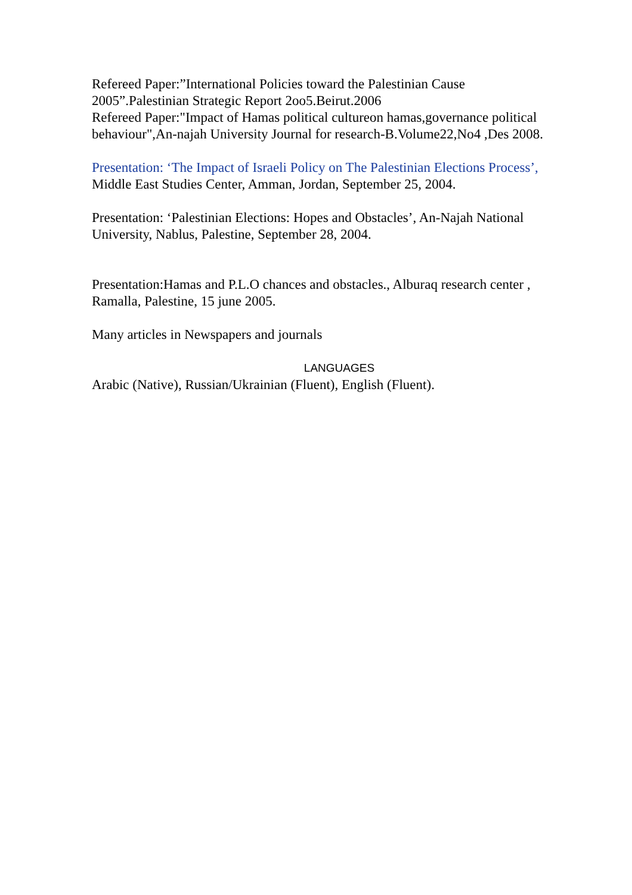Refereed Paper:”International Policies toward the Palestinian Cause 2005”.Palestinian Strategic Report 2oo5.Beirut.2006
Refereed Paper:"Impact of Hamas political cultureon hamas,governance political behaviour",An-najah University Journal for research-B.Volume22,No4 ,Des 2008.
Presentation: ‘The Impact of Israeli Policy on The Palestinian Elections Process’, Middle East Studies Center, Amman, Jordan, September 25, 2004.
Presentation: ‘Palestinian Elections: Hopes and Obstacles’, An-Najah National University, Nablus, Palestine, September 28, 2004.
Presentation:Hamas and P.L.O chances and obstacles., Alburaq research center , Ramalla, Palestine, 15 june 2005.
Many articles in Newspapers and journals
LANGUAGES
Arabic (Native), Russian/Ukrainian (Fluent), English (Fluent).